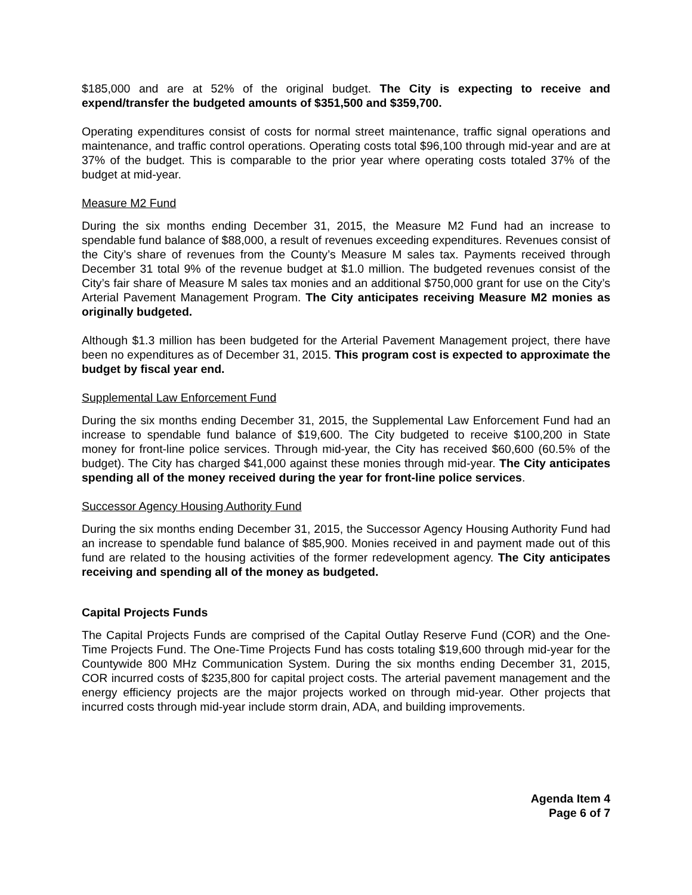$185,000 and are at 52% of the original budget. The City is expecting to receive and expend/transfer the budgeted amounts of $351,500 and $359,700.
Operating expenditures consist of costs for normal street maintenance, traffic signal operations and maintenance, and traffic control operations. Operating costs total $96,100 through mid-year and are at 37% of the budget. This is comparable to the prior year where operating costs totaled 37% of the budget at mid-year.
Measure M2 Fund
During the six months ending December 31, 2015, the Measure M2 Fund had an increase to spendable fund balance of $88,000, a result of revenues exceeding expenditures. Revenues consist of the City’s share of revenues from the County’s Measure M sales tax. Payments received through December 31 total 9% of the revenue budget at $1.0 million. The budgeted revenues consist of the City’s fair share of Measure M sales tax monies and an additional $750,000 grant for use on the City’s Arterial Pavement Management Program. The City anticipates receiving Measure M2 monies as originally budgeted.
Although $1.3 million has been budgeted for the Arterial Pavement Management project, there have been no expenditures as of December 31, 2015. This program cost is expected to approximate the budget by fiscal year end.
Supplemental Law Enforcement Fund
During the six months ending December 31, 2015, the Supplemental Law Enforcement Fund had an increase to spendable fund balance of $19,600. The City budgeted to receive $100,200 in State money for front-line police services. Through mid-year, the City has received $60,600 (60.5% of the budget). The City has charged $41,000 against these monies through mid-year. The City anticipates spending all of the money received during the year for front-line police services.
Successor Agency Housing Authority Fund
During the six months ending December 31, 2015, the Successor Agency Housing Authority Fund had an increase to spendable fund balance of $85,900. Monies received in and payment made out of this fund are related to the housing activities of the former redevelopment agency. The City anticipates receiving and spending all of the money as budgeted.
Capital Projects Funds
The Capital Projects Funds are comprised of the Capital Outlay Reserve Fund (COR) and the One-Time Projects Fund. The One-Time Projects Fund has costs totaling $19,600 through mid-year for the Countywide 800 MHz Communication System. During the six months ending December 31, 2015, COR incurred costs of $235,800 for capital project costs. The arterial pavement management and the energy efficiency projects are the major projects worked on through mid-year. Other projects that incurred costs through mid-year include storm drain, ADA, and building improvements.
Agenda Item 4
Page 6 of 7